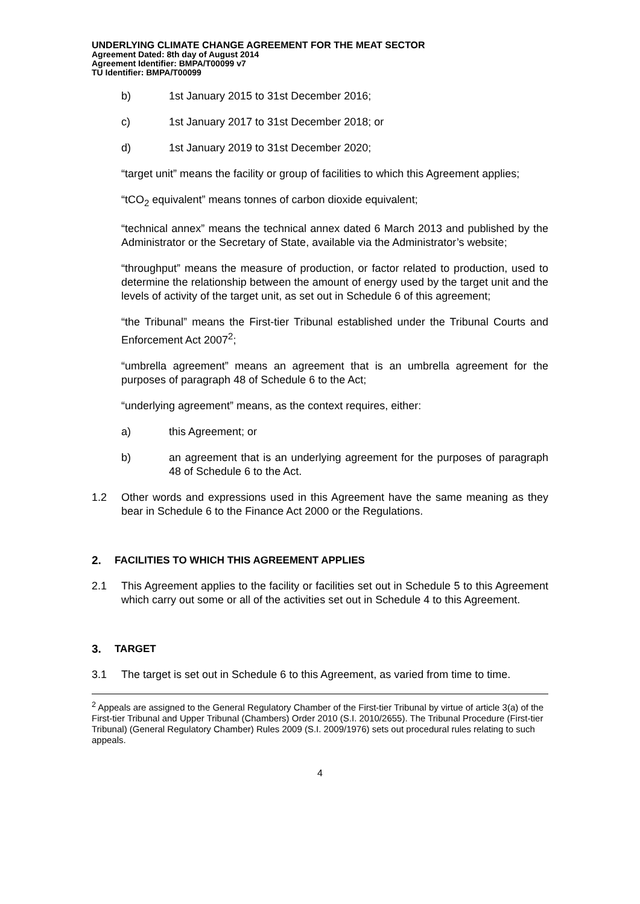UNDERLYING CLIMATE CHANGE AGREEMENT FOR THE MEAT SECTOR
Agreement Dated: 8th day of August 2014
Agreement Identifier: BMPA/T00099 v7
TU Identifier: BMPA/T00099
b) 1st January 2015 to 31st December 2016;
c) 1st January 2017 to 31st December 2018; or
d) 1st January 2019 to 31st December 2020;
“target unit” means the facility or group of facilities to which this Agreement applies;
“tCO<sub>2</sub> equivalent” means tonnes of carbon dioxide equivalent;
“technical annex” means the technical annex dated 6 March 2013 and published by the Administrator or the Secretary of State, available via the Administrator’s website;
“throughput” means the measure of production, or factor related to production, used to determine the relationship between the amount of energy used by the target unit and the levels of activity of the target unit, as set out in Schedule 6 of this agreement;
“the Tribunal” means the First-tier Tribunal established under the Tribunal Courts and Enforcement Act 2007<sup>2</sup>;
“umbrella agreement” means an agreement that is an umbrella agreement for the purposes of paragraph 48 of Schedule 6 to the Act;
“underlying agreement” means, as the context requires, either:
a) this Agreement; or
b) an agreement that is an underlying agreement for the purposes of paragraph 48 of Schedule 6 to the Act.
1.2 Other words and expressions used in this Agreement have the same meaning as they bear in Schedule 6 to the Finance Act 2000 or the Regulations.
2. FACILITIES TO WHICH THIS AGREEMENT APPLIES
2.1 This Agreement applies to the facility or facilities set out in Schedule 5 to this Agreement which carry out some or all of the activities set out in Schedule 4 to this Agreement.
3. TARGET
3.1 The target is set out in Schedule 6 to this Agreement, as varied from time to time.
<sup>2</sup> Appeals are assigned to the General Regulatory Chamber of the First-tier Tribunal by virtue of article 3(a) of the First-tier Tribunal and Upper Tribunal (Chambers) Order 2010 (S.I. 2010/2655). The Tribunal Procedure (First-tier Tribunal) (General Regulatory Chamber) Rules 2009 (S.I. 2009/1976) sets out procedural rules relating to such appeals.
4